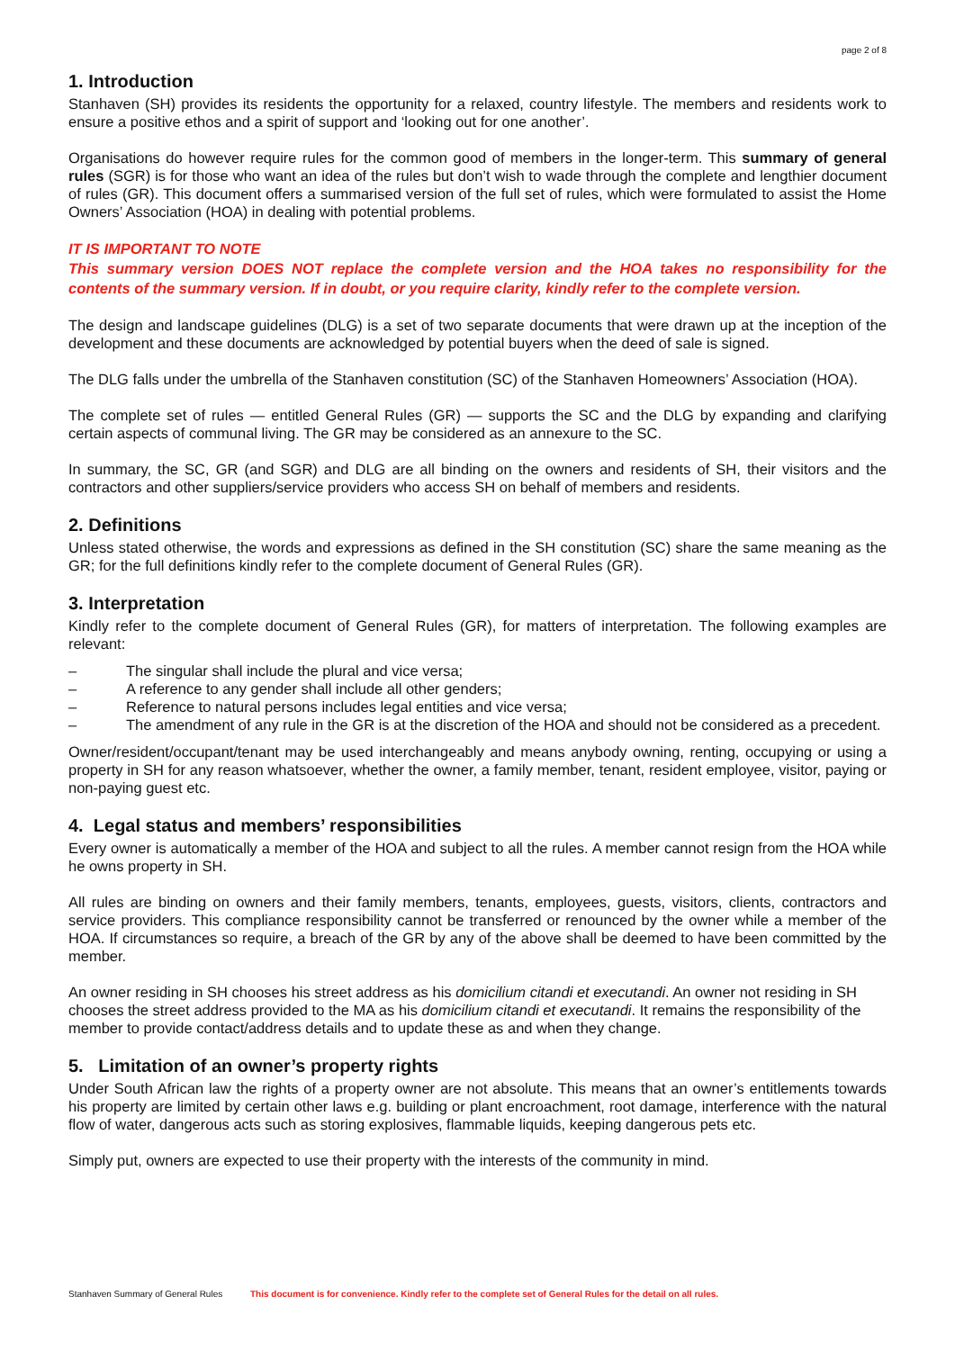page 2 of 8
1. Introduction
Stanhaven (SH) provides its residents the opportunity for a relaxed, country lifestyle. The members and residents work to ensure a positive ethos and a spirit of support and ‘looking out for one another’.
Organisations do however require rules for the common good of members in the longer-term. This summary of general rules (SGR) is for those who want an idea of the rules but don’t wish to wade through the complete and lengthier document of rules (GR). This document offers a summarised version of the full set of rules, which were formulated to assist the Home Owners’ Association (HOA) in dealing with potential problems.
IT IS IMPORTANT TO NOTE
This summary version DOES NOT replace the complete version and the HOA takes no responsibility for the contents of the summary version. If in doubt, or you require clarity, kindly refer to the complete version.
The design and landscape guidelines (DLG) is a set of two separate documents that were drawn up at the inception of the development and these documents are acknowledged by potential buyers when the deed of sale is signed.
The DLG falls under the umbrella of the Stanhaven constitution (SC) of the Stanhaven Homeowners’ Association (HOA).
The complete set of rules — entitled General Rules (GR) — supports the SC and the DLG by expanding and clarifying certain aspects of communal living. The GR may be considered as an annexure to the SC.
In summary, the SC, GR (and SGR) and DLG are all binding on the owners and residents of SH, their visitors and the contractors and other suppliers/service providers who access SH on behalf of members and residents.
2. Definitions
Unless stated otherwise, the words and expressions as defined in the SH constitution (SC) share the same meaning as the GR; for the full definitions kindly refer to the complete document of General Rules (GR).
3. Interpretation
Kindly refer to the complete document of General Rules (GR), for matters of interpretation. The following examples are relevant:
– The singular shall include the plural and vice versa;
– A reference to any gender shall include all other genders;
– Reference to natural persons includes legal entities and vice versa;
– The amendment of any rule in the GR is at the discretion of the HOA and should not be considered as a precedent.
Owner/resident/occupant/tenant may be used interchangeably and means anybody owning, renting, occupying or using a property in SH for any reason whatsoever, whether the owner, a family member, tenant, resident employee, visitor, paying or non-paying guest etc.
4. Legal status and members’ responsibilities
Every owner is automatically a member of the HOA and subject to all the rules. A member cannot resign from the HOA while he owns property in SH.
All rules are binding on owners and their family members, tenants, employees, guests, visitors, clients, contractors and service providers. This compliance responsibility cannot be transferred or renounced by the owner while a member of the HOA. If circumstances so require, a breach of the GR by any of the above shall be deemed to have been committed by the member.
An owner residing in SH chooses his street address as his domicilium citandi et executandi. An owner not residing in SH chooses the street address provided to the MA as his domicilium citandi et executandi. It remains the responsibility of the member to provide contact/address details and to update these as and when they change.
5. Limitation of an owner’s property rights
Under South African law the rights of a property owner are not absolute. This means that an owner’s entitlements towards his property are limited by certain other laws e.g. building or plant encroachment, root damage, interference with the natural flow of water, dangerous acts such as storing explosives, flammable liquids, keeping dangerous pets etc.
Simply put, owners are expected to use their property with the interests of the community in mind.
Stanhaven Summary of General Rules This document is for convenience. Kindly refer to the complete set of General Rules for the detail on all rules.